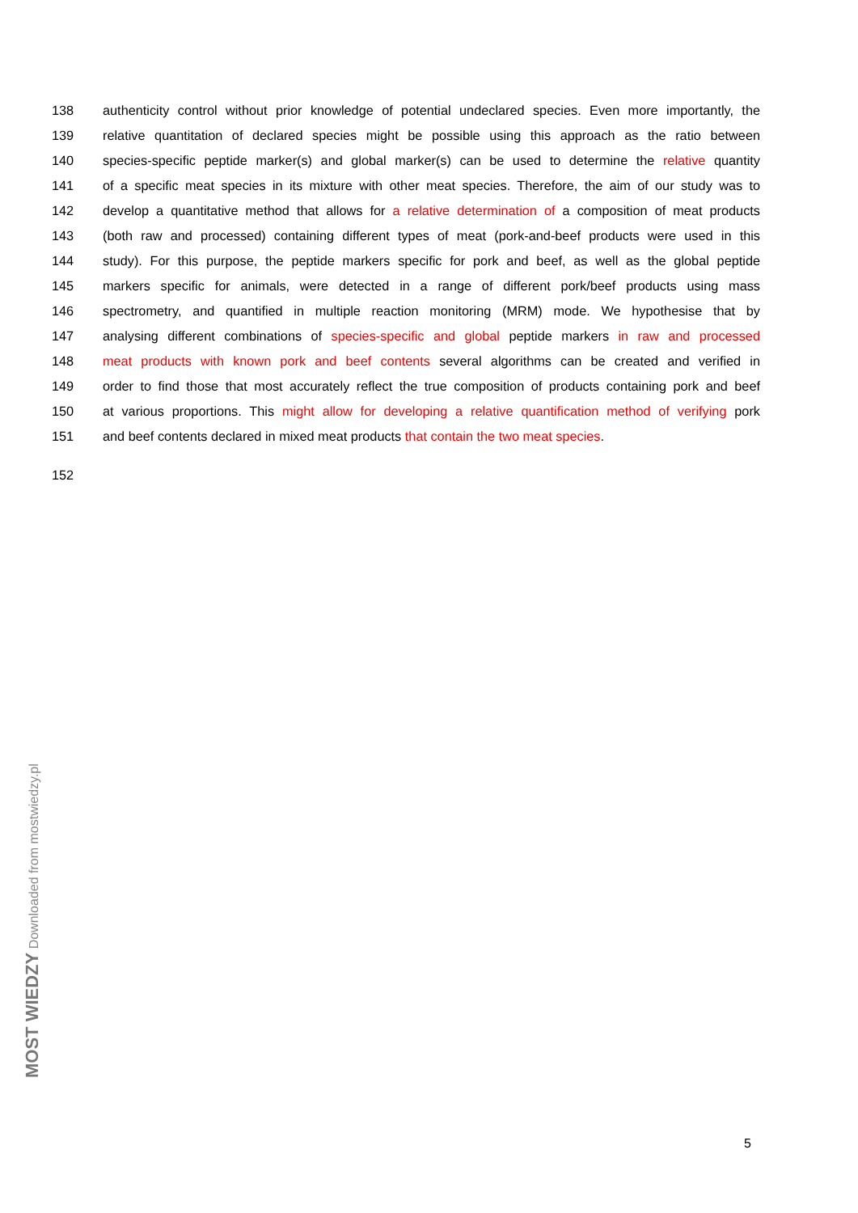138 authenticity control without prior knowledge of potential undeclared species. Even more importantly, the
139 relative quantitation of declared species might be possible using this approach as the ratio between
140 species-specific peptide marker(s) and global marker(s) can be used to determine the relative quantity
141 of a specific meat species in its mixture with other meat species. Therefore, the aim of our study was to
142 develop a quantitative method that allows for a relative determination of a composition of meat products
143 (both raw and processed) containing different types of meat (pork-and-beef products were used in this
144 study). For this purpose, the peptide markers specific for pork and beef, as well as the global peptide
145 markers specific for animals, were detected in a range of different pork/beef products using mass
146 spectrometry, and quantified in multiple reaction monitoring (MRM) mode. We hypothesise that by
147 analysing different combinations of species-specific and global peptide markers in raw and processed
148 meat products with known pork and beef contents several algorithms can be created and verified in
149 order to find those that most accurately reflect the true composition of products containing pork and beef
150 at various proportions. This might allow for developing a relative quantification method of verifying pork
151 and beef contents declared in mixed meat products that contain the two meat species.
152
MOST WIEDZY Downloaded from mostwiedzy.pl
5